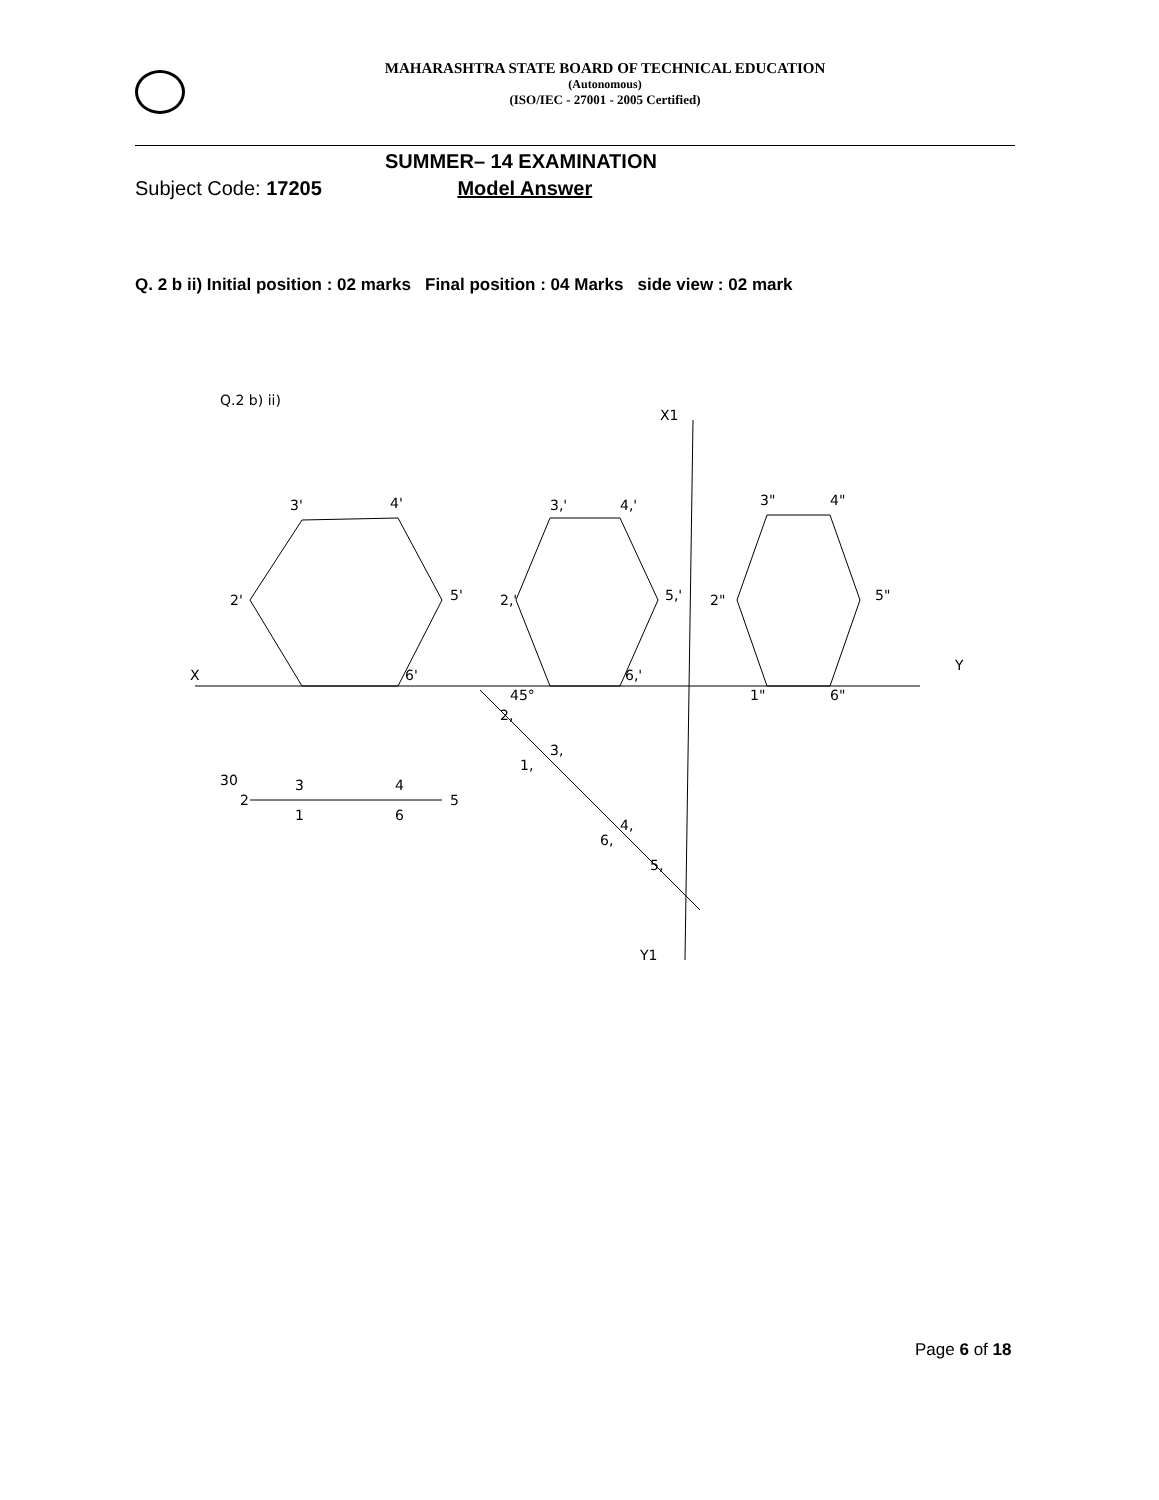MAHARASHTRA STATE BOARD OF TECHNICAL EDUCATION
(Autonomous)
(ISO/IEC - 27001 - 2005 Certified)
SUMMER– 14 EXAMINATION
Subject Code: 17205 Model Answer
Q. 2 b ii) Initial position : 02 marks Final position : 04 Marks side view : 02 mark
Q.2 b) ii)
X
Y
X1
Y1
3'
4'
3,'
4,'
3"
4"
2'
5'
2,'
5,'
2"
5"
6'
6,'
45°
30
2
3
4
5
1
6
2,
3,
1,
4,
6,
5,
1"
6"
Page 6 of 18